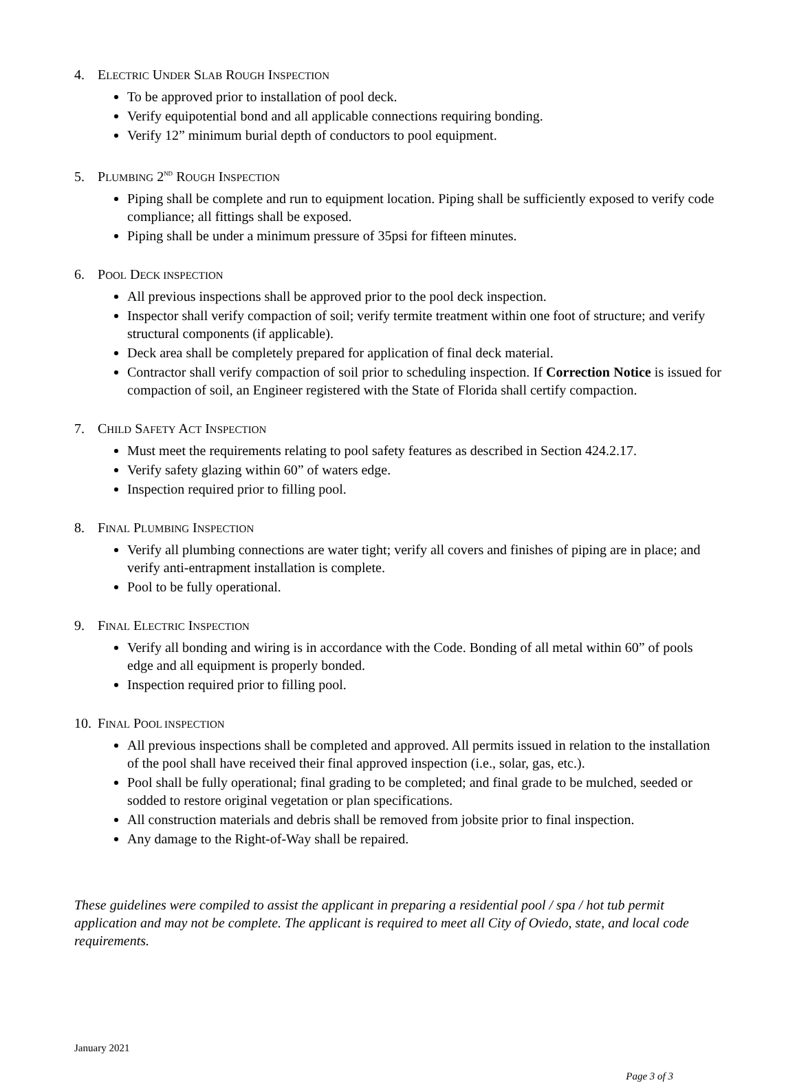4. ELECTRIC UNDER SLAB ROUGH INSPECTION
To be approved prior to installation of pool deck.
Verify equipotential bond and all applicable connections requiring bonding.
Verify 12” minimum burial depth of conductors to pool equipment.
5. PLUMBING 2<sup>ND</sup> ROUGH INSPECTION
Piping shall be complete and run to equipment location. Piping shall be sufficiently exposed to verify code compliance; all fittings shall be exposed.
Piping shall be under a minimum pressure of 35psi for fifteen minutes.
6. POOL DECK INSPECTION
All previous inspections shall be approved prior to the pool deck inspection.
Inspector shall verify compaction of soil; verify termite treatment within one foot of structure; and verify structural components (if applicable).
Deck area shall be completely prepared for application of final deck material.
Contractor shall verify compaction of soil prior to scheduling inspection. If Correction Notice is issued for compaction of soil, an Engineer registered with the State of Florida shall certify compaction.
7. CHILD SAFETY ACT INSPECTION
Must meet the requirements relating to pool safety features as described in Section 424.2.17.
Verify safety glazing within 60” of waters edge.
Inspection required prior to filling pool.
8. FINAL PLUMBING INSPECTION
Verify all plumbing connections are water tight; verify all covers and finishes of piping are in place; and verify anti-entrapment installation is complete.
Pool to be fully operational.
9. FINAL ELECTRIC INSPECTION
Verify all bonding and wiring is in accordance with the Code. Bonding of all metal within 60” of pools edge and all equipment is properly bonded.
Inspection required prior to filling pool.
10. FINAL POOL INSPECTION
All previous inspections shall be completed and approved. All permits issued in relation to the installation of the pool shall have received their final approved inspection (i.e., solar, gas, etc.).
Pool shall be fully operational; final grading to be completed; and final grade to be mulched, seeded or sodded to restore original vegetation or plan specifications.
All construction materials and debris shall be removed from jobsite prior to final inspection.
Any damage to the Right-of-Way shall be repaired.
These guidelines were compiled to assist the applicant in preparing a residential pool / spa / hot tub permit application and may not be complete. The applicant is required to meet all City of Oviedo, state, and local code requirements.
January 2021
Page 3 of 3